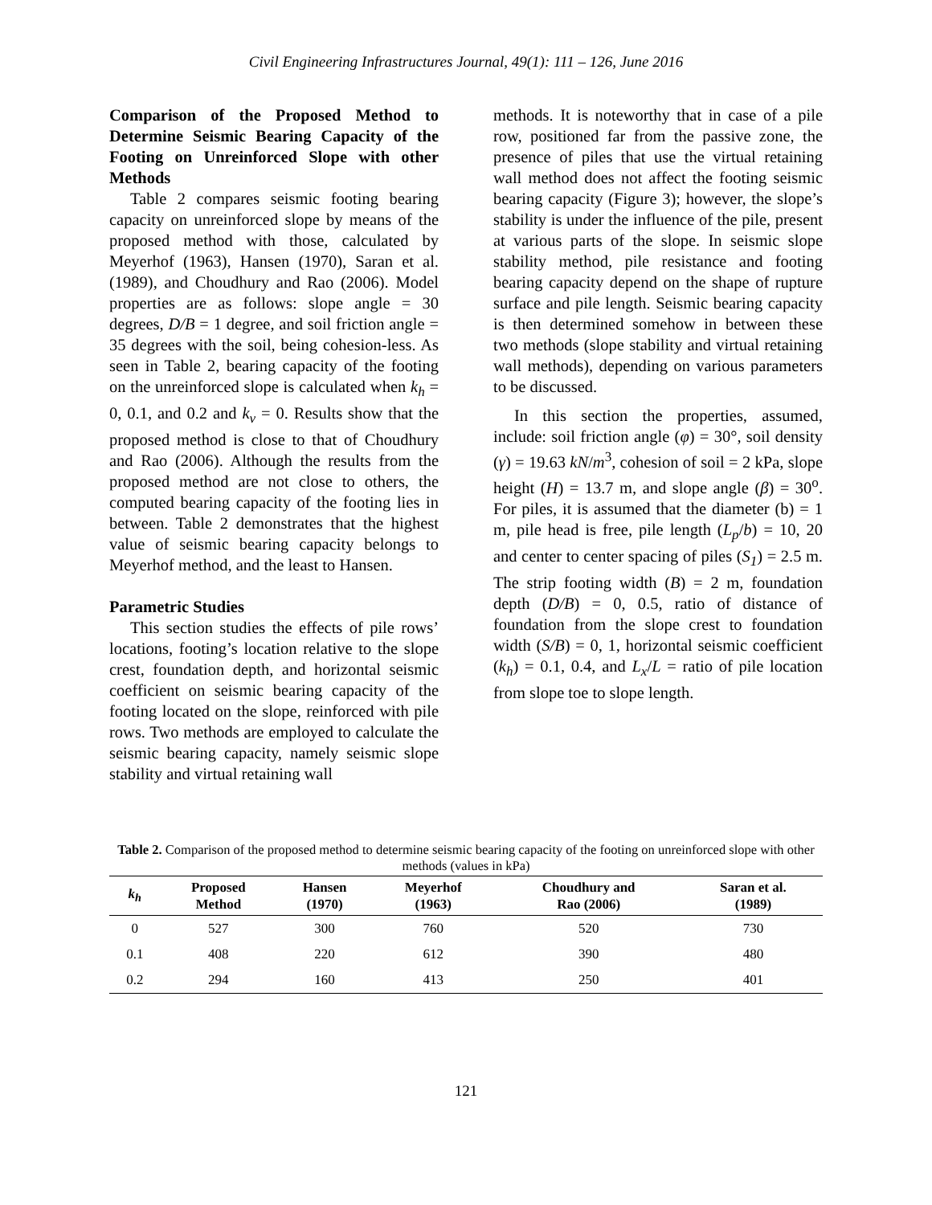Civil Engineering Infrastructures Journal, 49(1): 111 – 126, June 2016
Comparison of the Proposed Method to Determine Seismic Bearing Capacity of the Footing on Unreinforced Slope with other Methods
Table 2 compares seismic footing bearing capacity on unreinforced slope by means of the proposed method with those, calculated by Meyerhof (1963), Hansen (1970), Saran et al. (1989), and Choudhury and Rao (2006). Model properties are as follows: slope angle = 30 degrees, D/B = 1 degree, and soil friction angle = 35 degrees with the soil, being cohesion-less. As seen in Table 2, bearing capacity of the footing on the unreinforced slope is calculated when k<sub>h</sub> = 0, 0.1, and 0.2 and k<sub>v</sub> = 0. Results show that the proposed method is close to that of Choudhury and Rao (2006). Although the results from the proposed method are not close to others, the computed bearing capacity of the footing lies in between. Table 2 demonstrates that the highest value of seismic bearing capacity belongs to Meyerhof method, and the least to Hansen.
Parametric Studies
This section studies the effects of pile rows’ locations, footing’s location relative to the slope crest, foundation depth, and horizontal seismic coefficient on seismic bearing capacity of the footing located on the slope, reinforced with pile rows. Two methods are employed to calculate the seismic bearing capacity, namely seismic slope stability and virtual retaining wall
methods. It is noteworthy that in case of a pile row, positioned far from the passive zone, the presence of piles that use the virtual retaining wall method does not affect the footing seismic bearing capacity (Figure 3); however, the slope’s stability is under the influence of the pile, present at various parts of the slope. In seismic slope stability method, pile resistance and footing bearing capacity depend on the shape of rupture surface and pile length. Seismic bearing capacity is then determined somehow in between these two methods (slope stability and virtual retaining wall methods), depending on various parameters to be discussed.
In this section the properties, assumed, include: soil friction angle (φ) = 30°, soil density (γ) = 19.63 kN/m<sup>3</sup>, cohesion of soil = 2 kPa, slope height (H) = 13.7 m, and slope angle (β) = 30<sup>o</sup>. For piles, it is assumed that the diameter (b) = 1 m, pile head is free, pile length (L<sub>p</sub>/b) = 10, 20 and center to center spacing of piles (S<sub>1</sub>) = 2.5 m. The strip footing width (B) = 2 m, foundation depth (D/B) = 0, 0.5, ratio of distance of foundation from the slope crest to foundation width (S/B) = 0, 1, horizontal seismic coefficient (k<sub>h</sub>) = 0.1, 0.4, and L<sub>x</sub>/L = ratio of pile location from slope toe to slope length.
Table 2. Comparison of the proposed method to determine seismic bearing capacity of the footing on unreinforced slope with other methods (values in kPa)
| k<sub>h</sub> | Proposed Method | Hansen (1970) | Meyerhof (1963) | Choudhury and Rao (2006) | Saran et al. (1989) |
| --- | --- | --- | --- | --- | --- |
| 0 | 527 | 300 | 760 | 520 | 730 |
| 0.1 | 408 | 220 | 612 | 390 | 480 |
| 0.2 | 294 | 160 | 413 | 250 | 401 |
121